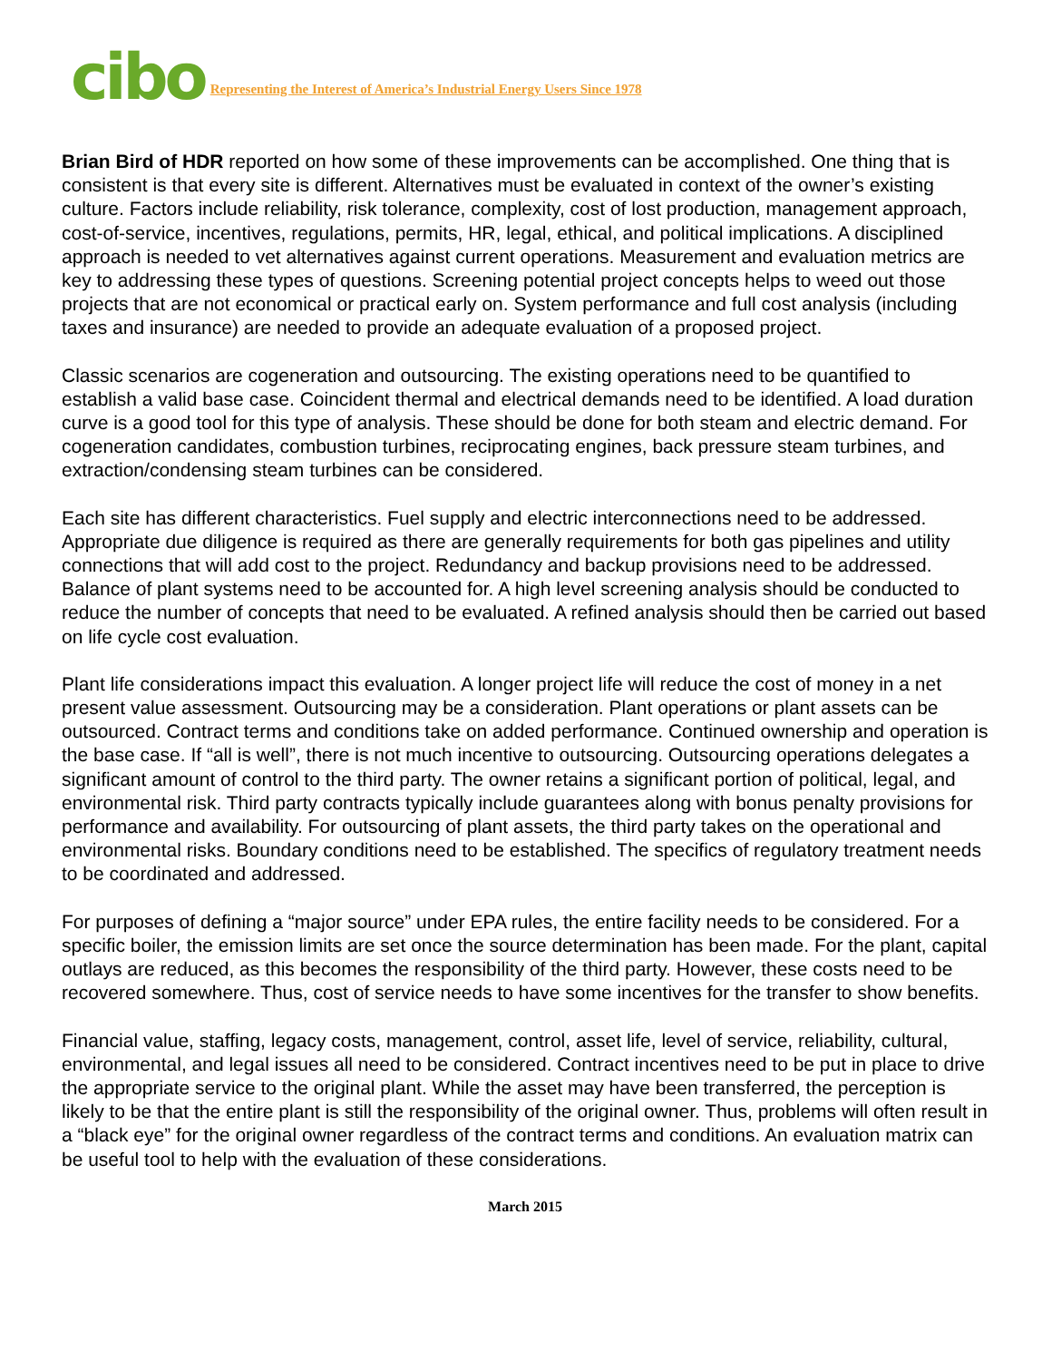cibo Representing the Interest of America’s Industrial Energy Users Since 1978
Brian Bird of HDR reported on how some of these improvements can be accomplished. One thing that is consistent is that every site is different. Alternatives must be evaluated in context of the owner’s existing culture. Factors include reliability, risk tolerance, complexity, cost of lost production, management approach, cost-of-service, incentives, regulations, permits, HR, legal, ethical, and political implications. A disciplined approach is needed to vet alternatives against current operations. Measurement and evaluation metrics are key to addressing these types of questions. Screening potential project concepts helps to weed out those projects that are not economical or practical early on. System performance and full cost analysis (including taxes and insurance) are needed to provide an adequate evaluation of a proposed project.
Classic scenarios are cogeneration and outsourcing. The existing operations need to be quantified to establish a valid base case. Coincident thermal and electrical demands need to be identified. A load duration curve is a good tool for this type of analysis. These should be done for both steam and electric demand. For cogeneration candidates, combustion turbines, reciprocating engines, back pressure steam turbines, and extraction/condensing steam turbines can be considered.
Each site has different characteristics. Fuel supply and electric interconnections need to be addressed. Appropriate due diligence is required as there are generally requirements for both gas pipelines and utility connections that will add cost to the project. Redundancy and backup provisions need to be addressed. Balance of plant systems need to be accounted for. A high level screening analysis should be conducted to reduce the number of concepts that need to be evaluated. A refined analysis should then be carried out based on life cycle cost evaluation.
Plant life considerations impact this evaluation. A longer project life will reduce the cost of money in a net present value assessment. Outsourcing may be a consideration. Plant operations or plant assets can be outsourced. Contract terms and conditions take on added performance. Continued ownership and operation is the base case. If “all is well”, there is not much incentive to outsourcing. Outsourcing operations delegates a significant amount of control to the third party. The owner retains a significant portion of political, legal, and environmental risk. Third party contracts typically include guarantees along with bonus penalty provisions for performance and availability. For outsourcing of plant assets, the third party takes on the operational and environmental risks. Boundary conditions need to be established. The specifics of regulatory treatment needs to be coordinated and addressed.
For purposes of defining a “major source” under EPA rules, the entire facility needs to be considered. For a specific boiler, the emission limits are set once the source determination has been made. For the plant, capital outlays are reduced, as this becomes the responsibility of the third party. However, these costs need to be recovered somewhere. Thus, cost of service needs to have some incentives for the transfer to show benefits.
Financial value, staffing, legacy costs, management, control, asset life, level of service, reliability, cultural, environmental, and legal issues all need to be considered. Contract incentives need to be put in place to drive the appropriate service to the original plant. While the asset may have been transferred, the perception is likely to be that the entire plant is still the responsibility of the original owner. Thus, problems will often result in a “black eye” for the original owner regardless of the contract terms and conditions. An evaluation matrix can be useful tool to help with the evaluation of these considerations.
March 2015